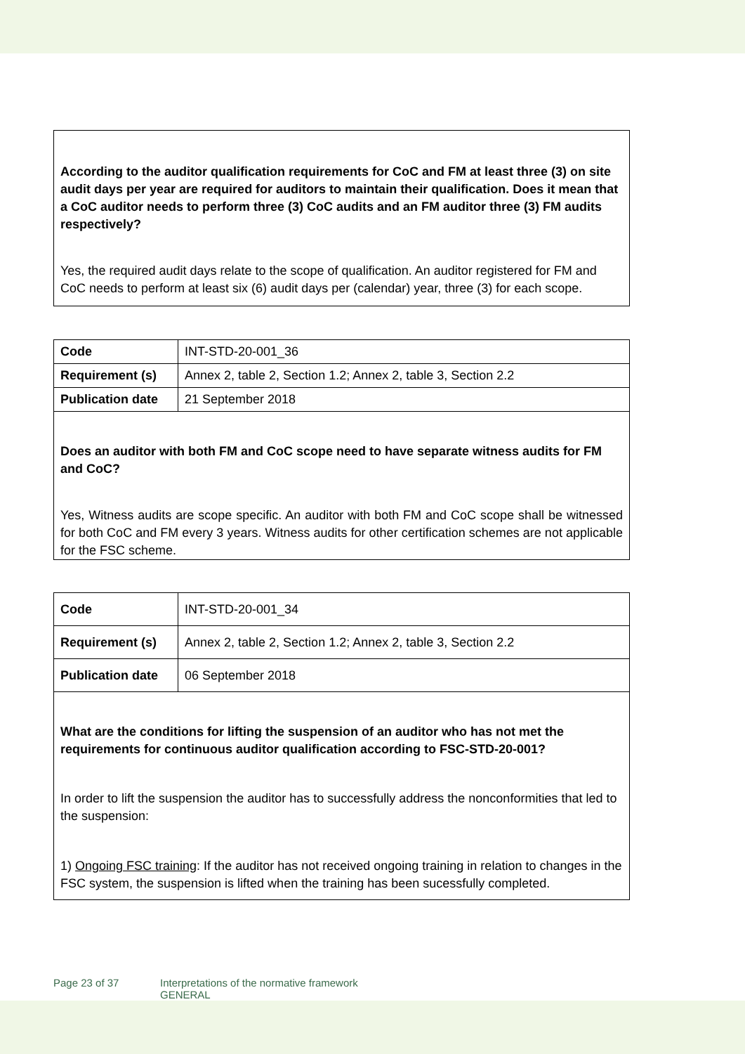According to the auditor qualification requirements for CoC and FM at least three (3) on site audit days per year are required for auditors to maintain their qualification. Does it mean that a CoC auditor needs to perform three (3) CoC audits and an FM auditor three (3) FM audits respectively?
Yes, the required audit days relate to the scope of qualification. An auditor registered for FM and CoC needs to perform at least six (6) audit days per (calendar) year, three (3) for each scope.
| Code | INT-STD-20-001_36 |
| Requirement (s) | Annex 2, table 2, Section 1.2; Annex 2, table 3, Section 2.2 |
| Publication date | 21 September 2018 |
Does an auditor with both FM and CoC scope need to have separate witness audits for FM and CoC?
Yes, Witness audits are scope specific. An auditor with both FM and CoC scope shall be witnessed for both CoC and FM every 3 years. Witness audits for other certification schemes are not applicable for the FSC scheme.
| Code | INT-STD-20-001_34 |
| Requirement (s) | Annex 2, table 2, Section 1.2; Annex 2, table 3, Section 2.2 |
| Publication date | 06 September 2018 |
What are the conditions for lifting the suspension of an auditor who has not met the requirements for continuous auditor qualification according to FSC-STD-20-001?
In order to lift the suspension the auditor has to successfully address the nonconformities that led to the suspension:
1) Ongoing FSC training: If the auditor has not received ongoing training in relation to changes in the FSC system, the suspension is lifted when the training has been sucessfully completed.
Page 23 of 37 Interpretations of the normative framework
GENERAL